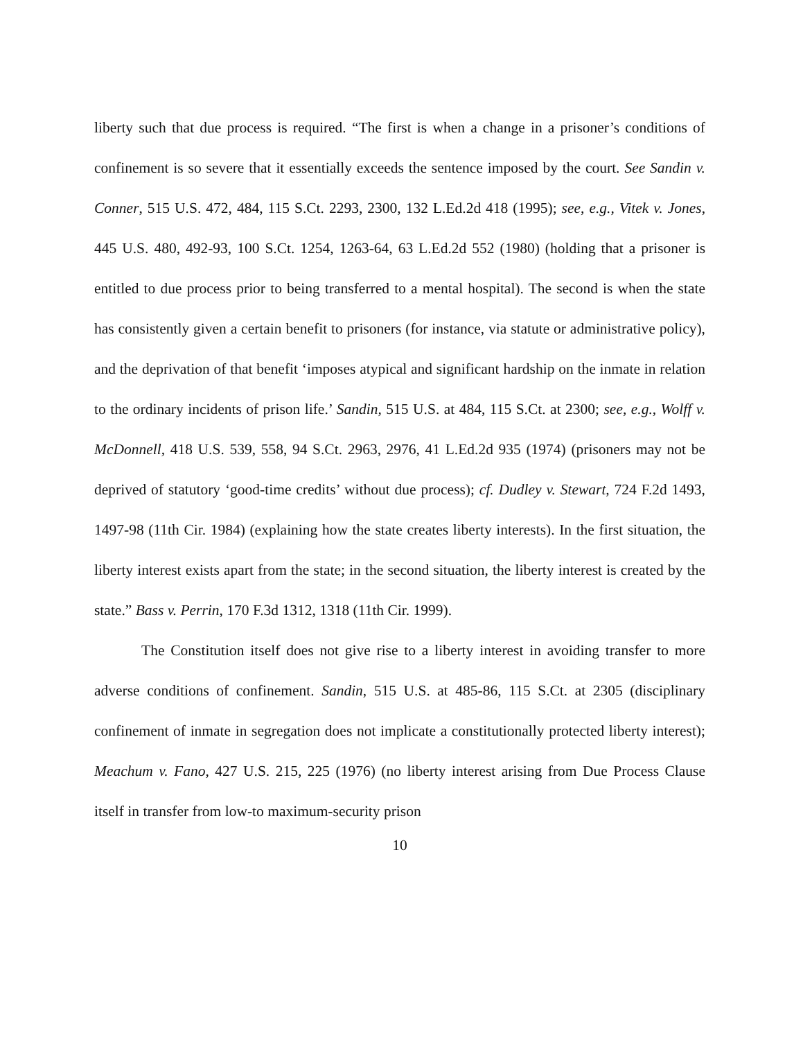liberty such that due process is required. “The first is when a change in a prisoner’s conditions of confinement is so severe that it essentially exceeds the sentence imposed by the court. See Sandin v. Conner, 515 U.S. 472, 484, 115 S.Ct. 2293, 2300, 132 L.Ed.2d 418 (1995); see, e.g., Vitek v. Jones, 445 U.S. 480, 492-93, 100 S.Ct. 1254, 1263-64, 63 L.Ed.2d 552 (1980) (holding that a prisoner is entitled to due process prior to being transferred to a mental hospital). The second is when the state has consistently given a certain benefit to prisoners (for instance, via statute or administrative policy), and the deprivation of that benefit ‘imposes atypical and significant hardship on the inmate in relation to the ordinary incidents of prison life.’ Sandin, 515 U.S. at 484, 115 S.Ct. at 2300; see, e.g., Wolff v. McDonnell, 418 U.S. 539, 558, 94 S.Ct. 2963, 2976, 41 L.Ed.2d 935 (1974) (prisoners may not be deprived of statutory ‘good-time credits’ without due process); cf. Dudley v. Stewart, 724 F.2d 1493, 1497-98 (11th Cir. 1984) (explaining how the state creates liberty interests). In the first situation, the liberty interest exists apart from the state; in the second situation, the liberty interest is created by the state.” Bass v. Perrin, 170 F.3d 1312, 1318 (11th Cir. 1999).
The Constitution itself does not give rise to a liberty interest in avoiding transfer to more adverse conditions of confinement. Sandin, 515 U.S. at 485-86, 115 S.Ct. at 2305 (disciplinary confinement of inmate in segregation does not implicate a constitutionally protected liberty interest); Meachum v. Fano, 427 U.S. 215, 225 (1976) (no liberty interest arising from Due Process Clause itself in transfer from low-to maximum-security prison
10